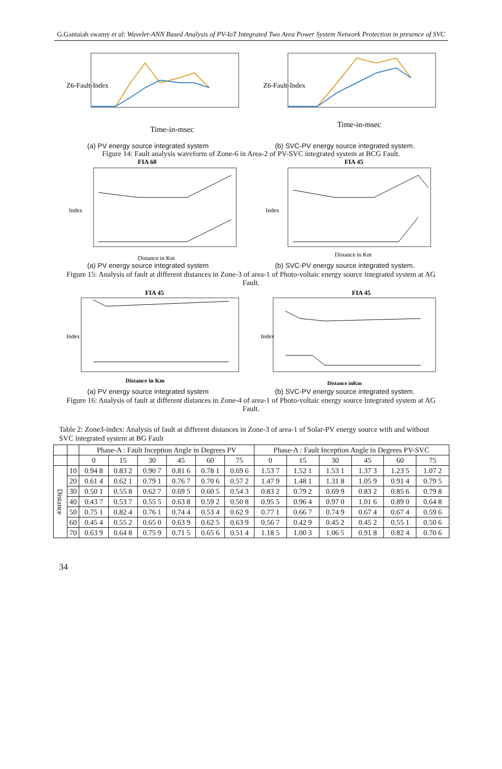G.Gantaiah swamy et al: Wavelet-ANN Based Analysis of PV-IoT Integrated Two Area Power System Network Protection in presence of SVC
Z6-Fault-Index
Time-in-msec
Z6-Fault-Index
Time-in-msec
(a) PV energy source integrated system (b) SVC-PV energy source integrated system.
Figure 14: Fault analysis waveform of Zone-6 in Area-2 of PV-SVC integrated system at BCG Fault.
FIA 60
Index
Distance in Km
FIA 45
Index
Distance in Km
(a) PV energy source integrated system (b) SVC-PV energy source integrated system.
Figure 15: Analysis of fault at different distances in Zone-3 of area-1 of Photo-voltaic energy source integrated system at AG Fault.
FIA 45
Index
Distance in Km
FIA 45
Index
Distance inKm
(a) PV energy source integrated system (b) SVC-PV energy source integrated system.
Figure 16: Analysis of fault at different distances in Zone-4 of area-1 of Photo-voltaic energy source integrated system at AG Fault.
Table 2: Zone3-index: Analysis of fault at different distances in Zone-3 of area-1 of Solar-PV energy source with and without SVC integrated system at BG Fault
| | | Phase-A : Fault Inception Angle in Degrees PV | | | | | | Phase-A : Fault Inception Angle in Degrees PV-SVC | | | | | |
| --- | --- | --- | --- | --- | --- | --- | --- | --- | --- | --- | --- | --- | --- |
| | | 0 | 15 | 30 | 45 | 60 | 75 | 0 | 15 | 30 | 45 | 60 | 75 |
| Distance | 10 | 0.94 8 | 0.83 2 | 0.90 7 | 0.81 6 | 0.78 1 | 0.69 6 | 1.53 7 | 1.52 1 | 1.53 1 | 1.37 3 | 1.23 5 | 1.07 2 |
| | 20 | 0.61 4 | 0.62 1 | 0.79 1 | 0.76 7 | 0.70 6 | 0.57 2 | 1.47 9 | 1.48 1 | 1.31 8 | 1.05 9 | 0.91 4 | 0.79 5 |
| | 30 | 0.50 1 | 0.55 8 | 0.62 7 | 0.69 5 | 0.60 5 | 0.54 3 | 0.83 2 | 0.79 2 | 0.69 9 | 0.83 2 | 0.85 6 | 0.79 8 |
| | 40 | 0.43 7 | 0.53 7 | 0.55 5 | 0.63 8 | 0.59 2 | 0.50 8 | 0.95 5 | 0.96 4 | 0.97 0 | 1.01 6 | 0.89 0 | 0.64 8 |
| | 50 | 0.75 1 | 0.82 4 | 0.76 1 | 0.74 4 | 0.53 4 | 0.62 9 | 0.77 1 | 0.66 7 | 0.74 9 | 0.67 4 | 0.67 4 | 0.59 6 |
| | 60 | 0.45 4 | 0.55 2 | 0.65 0 | 0.63 9 | 0.62 5 | 0.63 9 | 0.56 7 | 0.42 9 | 0.45 2 | 0.45 2 | 0.55 1 | 0.50 6 |
| | 70 | 0.63 9 | 0.64 8 | 0.75 9 | 0.71 5 | 0.65 6 | 0.51 4 | 1.18 5 | 1.00 3 | 1.06 5 | 0.91 8 | 0.82 4 | 0.70 6 |
34